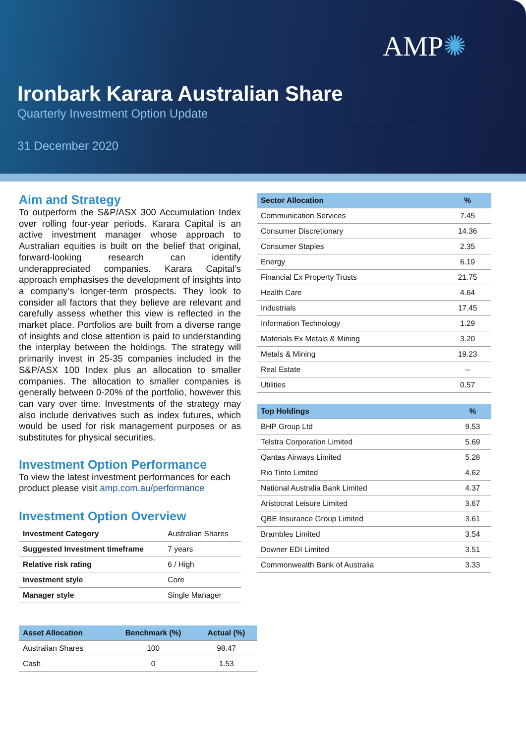AMP✺
Ironbark Karara Australian Share
Quarterly Investment Option Update
31 December 2020
Aim and Strategy
To outperform the S&P/ASX 300 Accumulation Index over rolling four-year periods. Karara Capital is an active investment manager whose approach to Australian equities is built on the belief that original, forward-looking research can identify underappreciated companies. Karara Capital’s approach emphasises the development of insights into a company’s longer-term prospects. They look to consider all factors that they believe are relevant and carefully assess whether this view is reflected in the market place. Portfolios are built from a diverse range of insights and close attention is paid to understanding the interplay between the holdings. The strategy will primarily invest in 25-35 companies included in the S&P/ASX 100 Index plus an allocation to smaller companies. The allocation to smaller companies is generally between 0-20% of the portfolio, however this can vary over time. Investments of the strategy may also include derivatives such as index futures, which would be used for risk management purposes or as substitutes for physical securities.
Investment Option Performance
To view the latest investment performances for each product please visit amp.com.au/performance
Investment Option Overview
| Investment Category | Australian Shares |
| Suggested Investment timeframe | 7 years |
| Relative risk rating | 6 / High |
| Investment style | Core |
| Manager style | Single Manager |
| Asset Allocation | Benchmark (%) | Actual (%) |
| --- | --- | --- |
| Australian Shares | 100 | 98.47 |
| Cash | 0 | 1.53 |
| Sector Allocation | % |
| --- | --- |
| Communication Services | 7.45 |
| Consumer Discretionary | 14.36 |
| Consumer Staples | 2.35 |
| Energy | 6.19 |
| Financial Ex Property Trusts | 21.75 |
| Health Care | 4.64 |
| Industrials | 17.45 |
| Information Technology | 1.29 |
| Materials Ex Metals & Mining | 3.20 |
| Metals & Mining | 19.23 |
| Real Estate | -- |
| Utilities | 0.57 |
| Top Holdings | % |
| --- | --- |
| BHP Group Ltd | 9.53 |
| Telstra Corporation Limited | 5.69 |
| Qantas Airways Limited | 5.28 |
| Rio Tinto Limited | 4.62 |
| National Australia Bank Limited | 4.37 |
| Aristocrat Leisure Limited | 3.67 |
| QBE Insurance Group Limited | 3.61 |
| Brambles Limited | 3.54 |
| Downer EDI Limited | 3.51 |
| Commonwealth Bank of Australia | 3.33 |